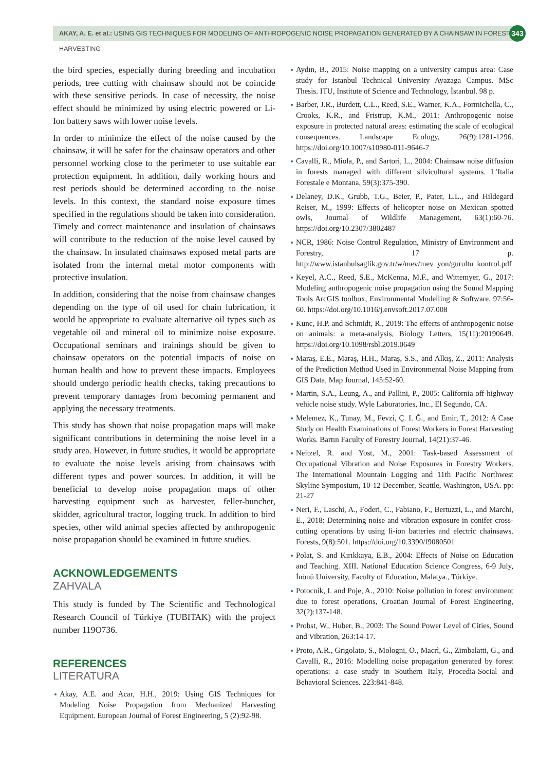AKAY, A. E. et al.: USING GIS TECHNIQUES FOR MODELING OF ANTHROPOGENIC NOISE PROPAGATION GENERATED BY A CHAINSAW IN FOREST HARVESTING 343
the bird species, especially during breeding and incubation periods, tree cutting with chainsaw should not be coincide with these sensitive periods. In case of necessity, the noise effect should be minimized by using electric powered or Li-Ion battery saws with lower noise levels.
In order to minimize the effect of the noise caused by the chainsaw, it will be safer for the chainsaw operators and other personnel working close to the perimeter to use suitable ear protection equipment. In addition, daily working hours and rest periods should be determined according to the noise levels. In this context, the standard noise exposure times specified in the regulations should be taken into consideration. Timely and correct maintenance and insulation of chainsaws will contribute to the reduction of the noise level caused by the chainsaw. In insulated chainsaws exposed metal parts are isolated from the internal metal motor components with protective insulation.
In addition, considering that the noise from chainsaw changes depending on the type of oil used for chain lubrication, it would be appropriate to evaluate alternative oil types such as vegetable oil and mineral oil to minimize noise exposure. Occupational seminars and trainings should be given to chainsaw operators on the potential impacts of noise on human health and how to prevent these impacts. Employees should undergo periodic health checks, taking precautions to prevent temporary damages from becoming permanent and applying the necessary treatments.
This study has shown that noise propagation maps will make significant contributions in determining the noise level in a study area. However, in future studies, it would be appropriate to evaluate the noise levels arising from chainsaws with different types and power sources. In addition, it will be beneficial to develop noise propagation maps of other harvesting equipment such as harvester, feller-buncher, skidder, agricultural tractor, logging truck. In addition to bird species, other wild animal species affected by anthropogenic noise propagation should be examined in future studies.
ACKNOWLEDGEMENTS
ZAHVALA
This study is funded by The Scientific and Technological Research Council of Türkiye (TUBITAK) with the project number 119O736.
REFERENCES
LITERATURA
Akay, A.E. and Acar, H.H., 2019: Using GIS Techniques for Modeling Noise Propagation from Mechanized Harvesting Equipment. European Journal of Forest Engineering, 5 (2):92-98.
Aydın, B., 2015: Noise mapping on a university campus area: Case study for Istanbul Technical University Ayazaga Campus. MSc Thesis. ITU, Institute of Science and Technology, İstanbul. 98 p.
Barber, J.R., Burdett, C.L., Reed, S.E., Warner, K.A., Formichella, C., Crooks, K.R., and Fristrup, K.M., 2011: Anthropogenic noise exposure in protected natural areas: estimating the scale of ecological consequences. Landscape Ecology, 26(9):1281-1296. https://doi.org/10.1007/s10980-011-9646-7
Cavalli, R., Miola, P., and Sartori, L., 2004: Chainsaw noise diffusion in forests managed with different silvicultural systems. L’Italia Forestale e Montana, 59(3):375-390.
Delaney, D.K., Grubb, T.G., Beier, P., Pater, L.L., and Hildegard Reiser, M., 1999: Effects of helicopter noise on Mexican spotted owls, Journal of Wildlife Management, 63(1):60-76. https://doi.org/10.2307/3802487
NCR, 1986: Noise Control Regulation, Ministry of Environment and Forestry, 17 p. http://www.istanbulsaglik.gov.tr/w/mev/mev_yon/gurultu_kontrol.pdf
Keyel, A.C., Reed, S.E., McKenna, M.F., and Wittemyer, G., 2017: Modeling anthropogenic noise propagation using the Sound Mapping Tools ArcGIS toolbox, Environmental Modelling & Software, 97:56-60. https://doi.org/10.1016/j.envsoft.2017.07.008
Kunc, H.P. and Schmidt, R., 2019: The effects of anthropogenic noise on animals: a meta-analysis, Biology Letters, 15(11):20190649. https://doi.org/10.1098/rsbl.2019.0649
Maraş, E.E., Maraş, H.H., Maraş, S.S., and Alkış, Z., 2011: Analysis of the Prediction Method Used in Environmental Noise Mapping from GIS Data, Map Journal, 145:52-60.
Martin, S.A., Leung, A., and Pallini, P., 2005: California off-highway vehicle noise study. Wyle Laboratories, Inc., El Segundo, CA.
Melemez, K., Tunay, M., Fevzi, Ç. I. Ğ., and Emir, T., 2012: A Case Study on Health Examinations of Forest Workers in Forest Harvesting Works. Bartın Faculty of Forestry Journal, 14(21):37-46.
Neitzel, R. and Yost, M., 2001: Task-based Assessment of Occupational Vibration and Noise Exposures in Forestry Workers. The International Mountain Logging and 11th Pacific Northwest Skyline Symposium, 10-12 December, Seattle, Washington, USA. pp: 21-27
Neri, F., Laschi, A., Foderi, C., Fabiano, F., Bertuzzi, L., and Marchi, E., 2018: Determining noise and vibration exposure in conifer cross-cutting operations by using li-ion batteries and electric chainsaws. Forests, 9(8):501. https://doi.org/10.3390/f9080501
Polat, S. and Kırıkkaya, E.B., 2004: Effects of Noise on Education and Teaching. XIII. National Education Science Congress, 6-9 July, İnönü University, Faculty of Education, Malatya., Türkiye.
Potocnik, I. and Poje, A., 2010: Noise pollution in forest environment due to forest operations, Croatian Journal of Forest Engineering, 32(2):137-148.
Probst, W., Huber, B., 2003: The Sound Power Level of Cities, Sound and Vibration, 263:14-17.
Proto, A.R., Grigolato, S., Mologni, O., Macrì, G., Zimbalatti, G., and Cavalli, R., 2016: Modelling noise propagation generated by forest operations: a case study in Southern Italy, Procedia-Social and Behavioral Sciences. 223:841-848.